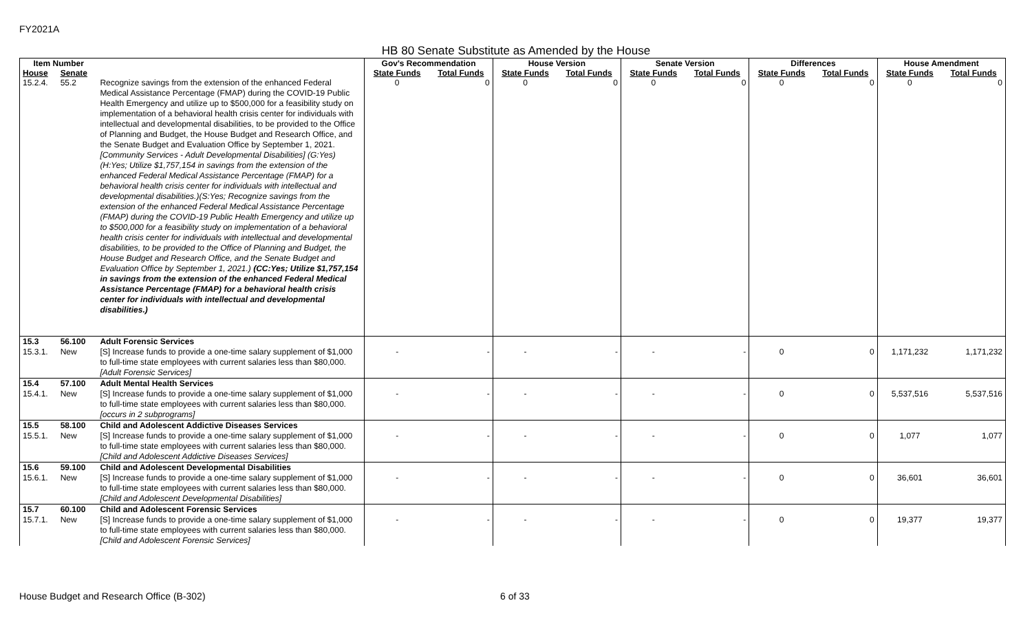FY2021A
HB 80 Senate Substitute as Amended by the House
| Item Number | | | Gov's Recommendation | | House Version | | Senate Version | | Differences | | House Amendment | |
| --- | --- | --- | --- | --- | --- | --- | --- | --- | --- | --- | --- | --- |
| House | Senate | | State Funds | Total Funds | State Funds | Total Funds | State Funds | Total Funds | State Funds | Total Funds | State Funds | Total Funds |
| 15.2.4. | 55.2 | Recognize savings from the extension of the enhanced Federal Medical Assistance Percentage (FMAP) during the COVID-19 Public Health Emergency and utilize up to $500,000 for a feasibility study on implementation of a behavioral health crisis center for individuals with intellectual and developmental disabilities, to be provided to the Office of Planning and Budget, the House Budget and Research Office, and the Senate Budget and Evaluation Office by September 1, 2021. [Community Services - Adult Developmental Disabilities] (G:Yes)(H:Yes; Utilize $1,757,154 in savings from the extension of the enhanced Federal Medical Assistance Percentage (FMAP) for a behavioral health crisis center for individuals with intellectual and developmental disabilities.)(S:Yes; Recognize savings from the extension of the enhanced Federal Medical Assistance Percentage (FMAP) during the COVID-19 Public Health Emergency and utilize up to $500,000 for a feasibility study on implementation of a behavioral health crisis center for individuals with intellectual and developmental disabilities, to be provided to the Office of Planning and Budget, the House Budget and Research Office, and the Senate Budget and Evaluation Office by September 1, 2021.) (CC:Yes; Utilize $1,757,154 in savings from the extension of the enhanced Federal Medical Assistance Percentage (FMAP) for a behavioral health crisis center for individuals with intellectual and developmental disabilities.) | 0 | 0 | 0 | 0 | 0 | 0 | 0 | 0 | 0 | 0 |
| 15.3 15.3.1. | 56.100 New | Adult Forensic Services [S] Increase funds to provide a one-time salary supplement of $1,000 to full-time state employees with current salaries less than $80,000. [Adult Forensic Services] | - | - | - | - | - | - | 0 | 0 | 1,171,232 | 1,171,232 |
| 15.4 15.4.1. | 57.100 New | Adult Mental Health Services [S] Increase funds to provide a one-time salary supplement of $1,000 to full-time state employees with current salaries less than $80,000. [occurs in 2 subprograms] | - | - | - | - | - | - | 0 | 0 | 5,537,516 | 5,537,516 |
| 15.5 15.5.1. | 58.100 New | Child and Adolescent Addictive Diseases Services [S] Increase funds to provide a one-time salary supplement of $1,000 to full-time state employees with current salaries less than $80,000. [Child and Adolescent Addictive Diseases Services] | - | - | - | - | - | - | 0 | 0 | 1,077 | 1,077 |
| 15.6 15.6.1. | 59.100 New | Child and Adolescent Developmental Disabilities [S] Increase funds to provide a one-time salary supplement of $1,000 to full-time state employees with current salaries less than $80,000. [Child and Adolescent Developmental Disabilities] | - | - | - | - | - | - | 0 | 0 | 36,601 | 36,601 |
| 15.7 15.7.1. | 60.100 New | Child and Adolescent Forensic Services [S] Increase funds to provide a one-time salary supplement of $1,000 to full-time state employees with current salaries less than $80,000. [Child and Adolescent Forensic Services] | - | - | - | - | - | - | 0 | 0 | 19,377 | 19,377 |
House Budget and Research Office (B-302)
6 of 33